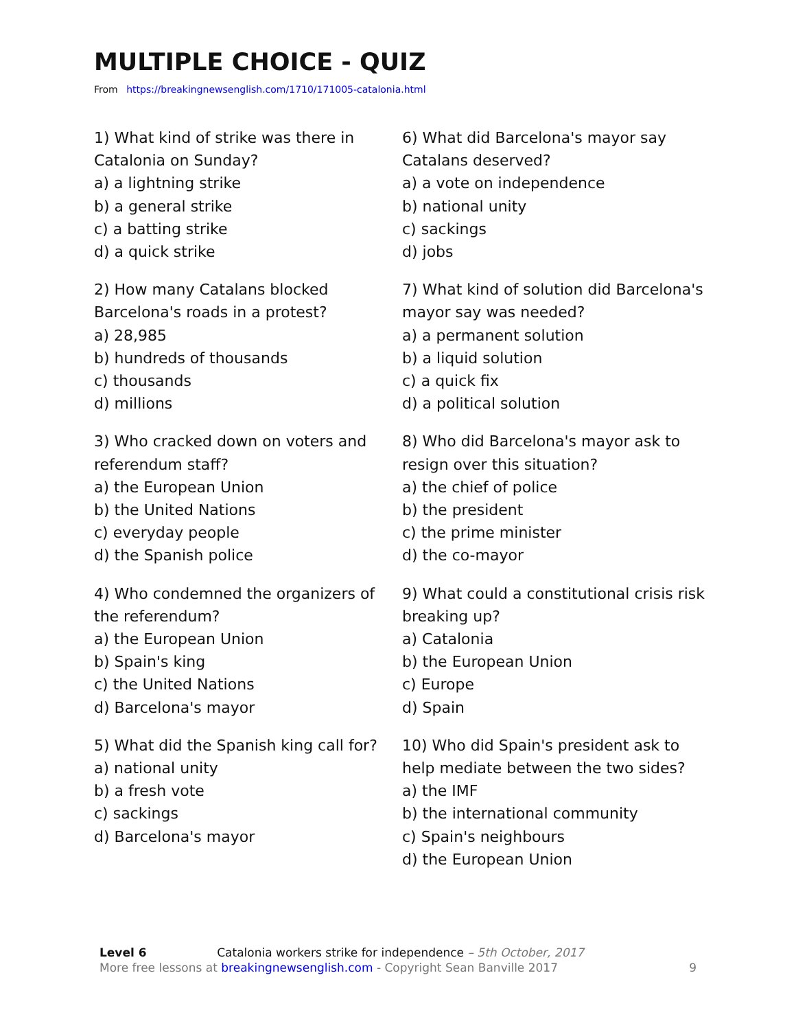MULTIPLE CHOICE - QUIZ
From https://breakingnewsenglish.com/1710/171005-catalonia.html
1) What kind of strike was there in Catalonia on Sunday?
a) a lightning strike
b) a general strike
c) a batting strike
d) a quick strike
2) How many Catalans blocked Barcelona's roads in a protest?
a) 28,985
b) hundreds of thousands
c) thousands
d) millions
3) Who cracked down on voters and referendum staff?
a) the European Union
b) the United Nations
c) everyday people
d) the Spanish police
4) Who condemned the organizers of the referendum?
a) the European Union
b) Spain's king
c) the United Nations
d) Barcelona's mayor
5) What did the Spanish king call for?
a) national unity
b) a fresh vote
c) sackings
d) Barcelona's mayor
6) What did Barcelona's mayor say Catalans deserved?
a) a vote on independence
b) national unity
c) sackings
d) jobs
7) What kind of solution did Barcelona's mayor say was needed?
a) a permanent solution
b) a liquid solution
c) a quick fix
d) a political solution
8) Who did Barcelona's mayor ask to resign over this situation?
a) the chief of police
b) the president
c) the prime minister
d) the co-mayor
9) What could a constitutional crisis risk breaking up?
a) Catalonia
b) the European Union
c) Europe
d) Spain
10) Who did Spain's president ask to help mediate between the two sides?
a) the IMF
b) the international community
c) Spain's neighbours
d) the European Union
Level 6 Catalonia workers strike for independence – 5th October, 2017
More free lessons at breakingnewsenglish.com - Copyright Sean Banville 2017
9